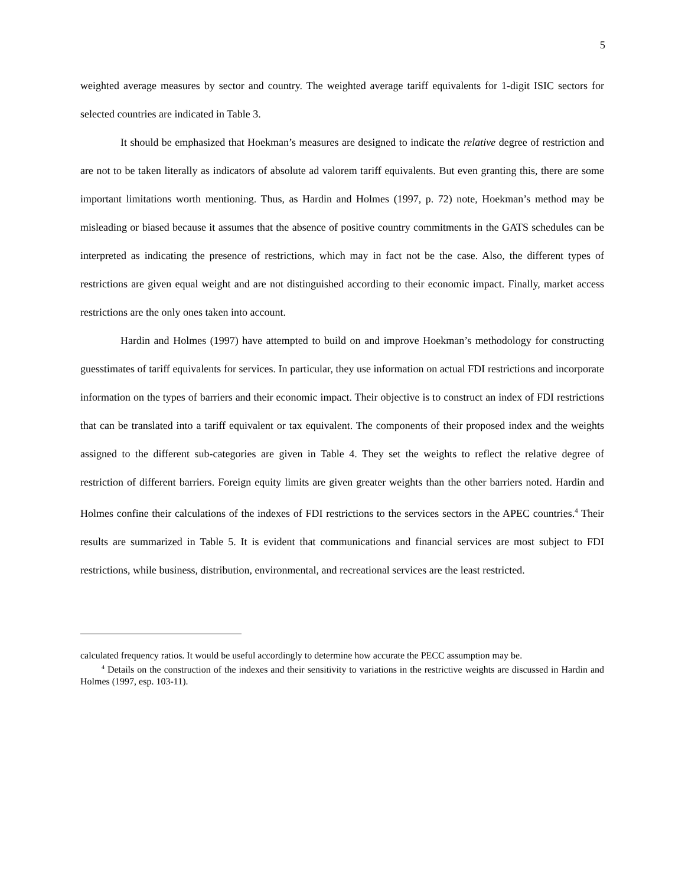5
weighted average measures by sector and country. The weighted average tariff equivalents for 1-digit ISIC sectors for selected countries are indicated in Table 3.
It should be emphasized that Hoekman’s measures are designed to indicate the relative degree of restriction and are not to be taken literally as indicators of absolute ad valorem tariff equivalents. But even granting this, there are some important limitations worth mentioning. Thus, as Hardin and Holmes (1997, p. 72) note, Hoekman’s method may be misleading or biased because it assumes that the absence of positive country commitments in the GATS schedules can be interpreted as indicating the presence of restrictions, which may in fact not be the case. Also, the different types of restrictions are given equal weight and are not distinguished according to their economic impact. Finally, market access restrictions are the only ones taken into account.
Hardin and Holmes (1997) have attempted to build on and improve Hoekman’s methodology for constructing guesstimates of tariff equivalents for services. In particular, they use information on actual FDI restrictions and incorporate information on the types of barriers and their economic impact. Their objective is to construct an index of FDI restrictions that can be translated into a tariff equivalent or tax equivalent. The components of their proposed index and the weights assigned to the different sub-categories are given in Table 4. They set the weights to reflect the relative degree of restriction of different barriers. Foreign equity limits are given greater weights than the other barriers noted. Hardin and Holmes confine their calculations of the indexes of FDI restrictions to the services sectors in the APEC countries.<sup>4</sup> Their results are summarized in Table 5. It is evident that communications and financial services are most subject to FDI restrictions, while business, distribution, environmental, and recreational services are the least restricted.
calculated frequency ratios. It would be useful accordingly to determine how accurate the PECC assumption may be.
<sup>4</sup> Details on the construction of the indexes and their sensitivity to variations in the restrictive weights are discussed in Hardin and Holmes (1997, esp. 103-11).